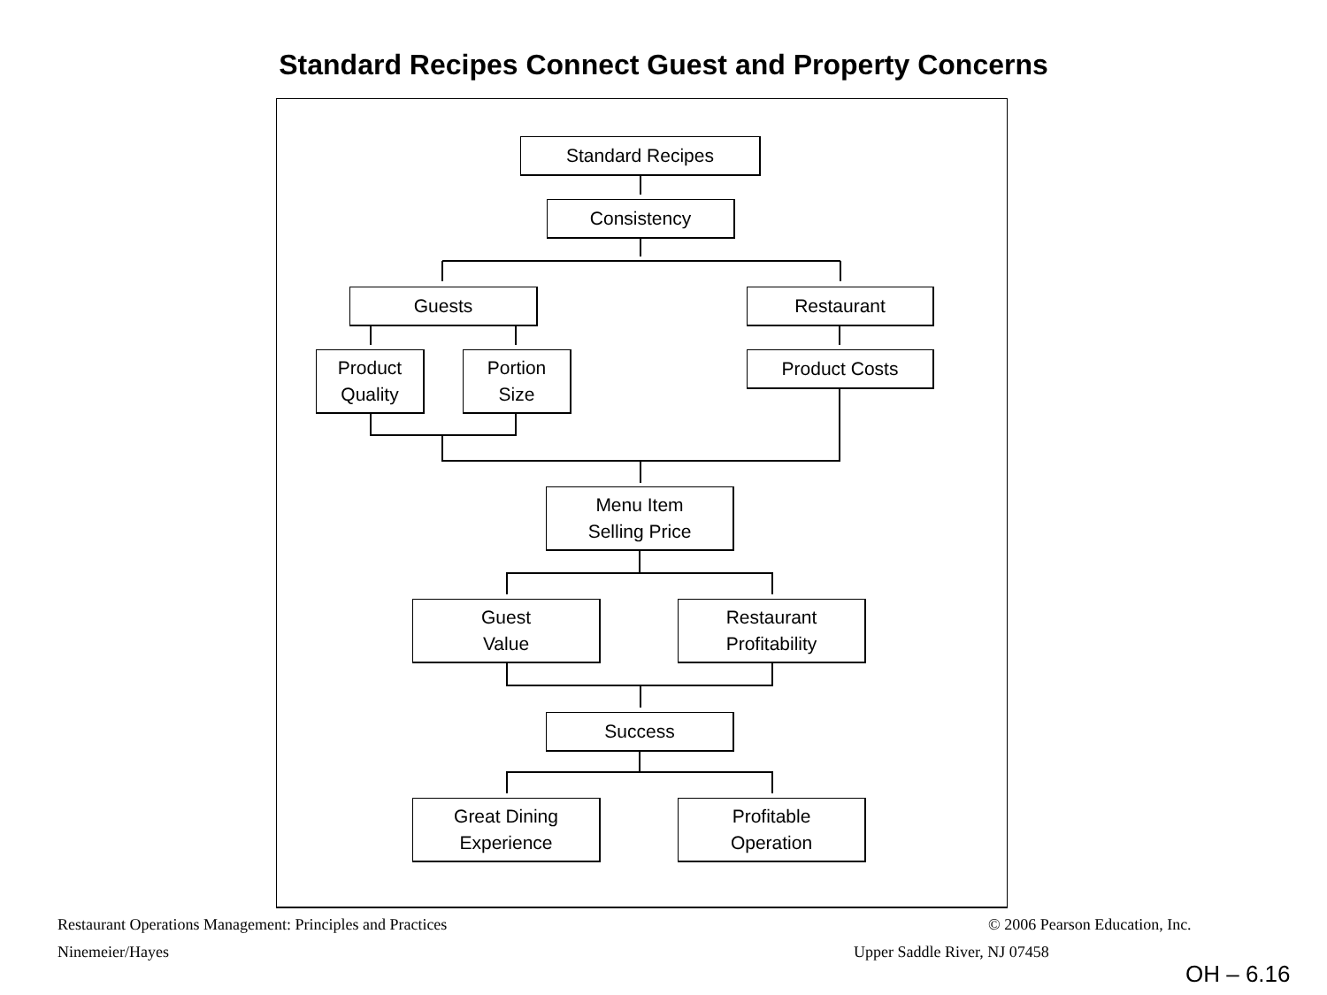Standard Recipes Connect Guest and Property Concerns
Standard Recipes
Consistency
Guests Restaurant
Product
Quality
Portion
Size
Product Costs
Menu Item
Selling Price
Guest
Value
Restaurant
Profitability
Success
Great Dining
Experience
Profitable
Operation
Restaurant Operations Management: Principles and Practices
© 2006 Pearson Education, Inc.
Ninemeier/Hayes Upper Saddle River, NJ 07458
OH – 6.16